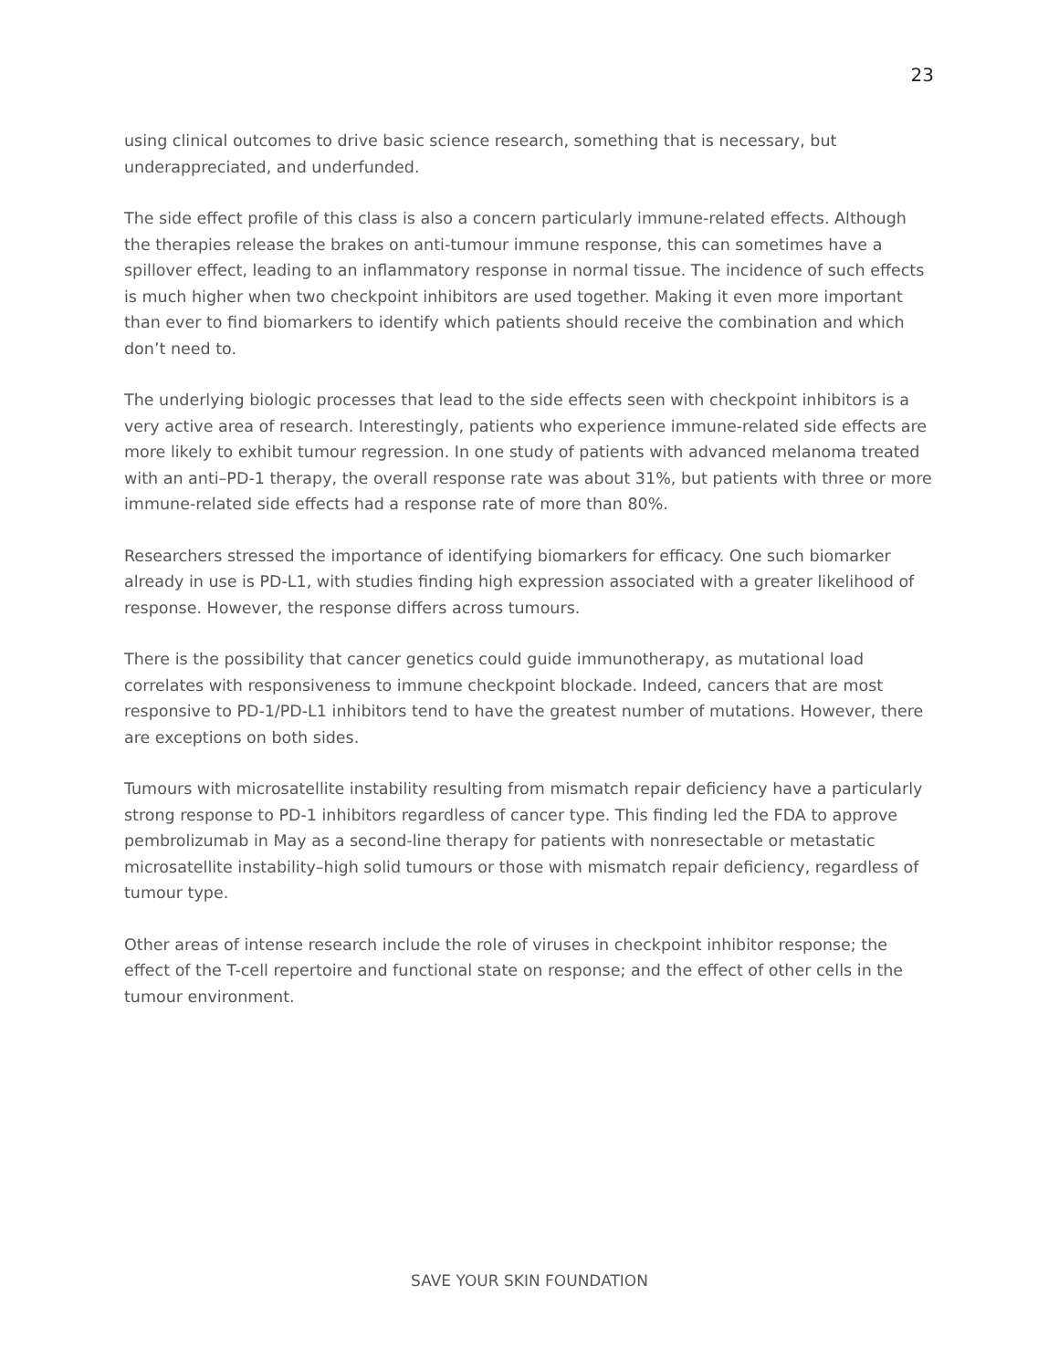23
using clinical outcomes to drive basic science research, something that is necessary, but underappreciated, and underfunded.
The side effect profile of this class is also a concern particularly immune-related effects. Although the therapies release the brakes on anti-tumour immune response, this can sometimes have a spillover effect, leading to an inflammatory response in normal tissue. The incidence of such effects is much higher when two checkpoint inhibitors are used together. Making it even more important than ever to find biomarkers to identify which patients should receive the combination and which don’t need to.
The underlying biologic processes that lead to the side effects seen with checkpoint inhibitors is a very active area of research. Interestingly, patients who experience immune-related side effects are more likely to exhibit tumour regression. In one study of patients with advanced melanoma treated with an anti–PD-1 therapy, the overall response rate was about 31%, but patients with three or more immune-related side effects had a response rate of more than 80%.
Researchers stressed the importance of identifying biomarkers for efficacy. One such biomarker already in use is PD-L1, with studies finding high expression associated with a greater likelihood of response. However, the response differs across tumours.
There is the possibility that cancer genetics could guide immunotherapy, as mutational load correlates with responsiveness to immune checkpoint blockade. Indeed, cancers that are most responsive to PD-1/PD-L1 inhibitors tend to have the greatest number of mutations. However, there are exceptions on both sides.
Tumours with microsatellite instability resulting from mismatch repair deficiency have a particularly strong response to PD-1 inhibitors regardless of cancer type. This finding led the FDA to approve pembrolizumab in May as a second-line therapy for patients with nonresectable or metastatic microsatellite instability–high solid tumours or those with mismatch repair deficiency, regardless of tumour type.
Other areas of intense research include the role of viruses in checkpoint inhibitor response; the effect of the T-cell repertoire and functional state on response; and the effect of other cells in the tumour environment.
SAVE YOUR SKIN FOUNDATION